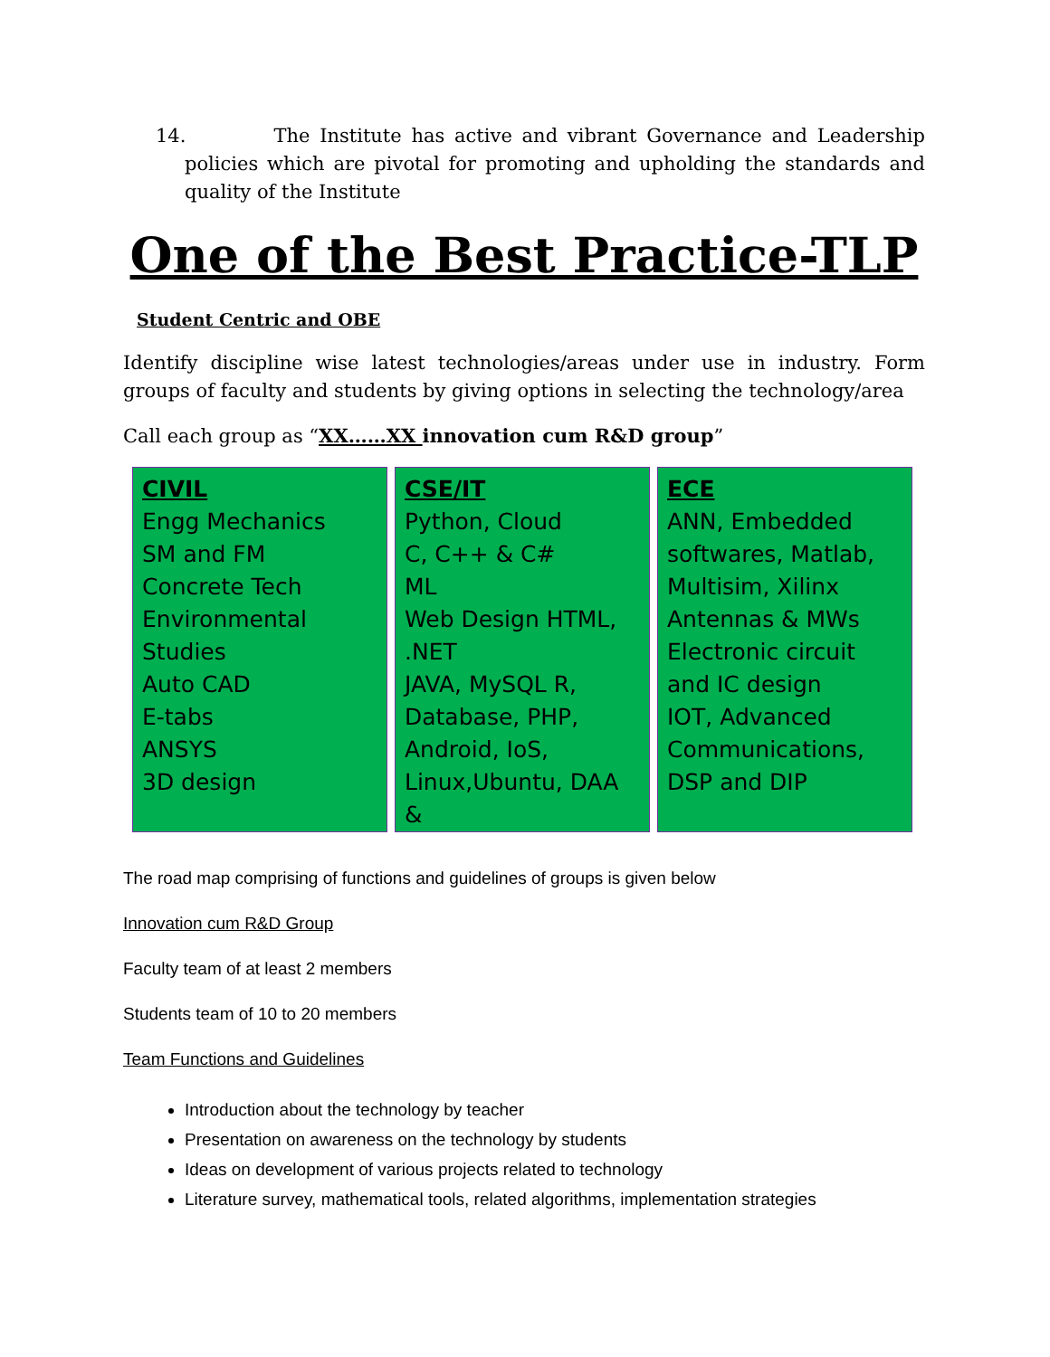14. The Institute has active and vibrant Governance and Leadership policies which are pivotal for promoting and upholding the standards and quality of the Institute
One of the Best Practice-TLP
Student Centric and OBE
Identify discipline wise latest technologies/areas under use in industry. Form groups of faculty and students by giving options in selecting the technology/area
Call each group as “XX……XX innovation cum R&D group”
| CIVIL Engg Mechanics SM and FM Concrete Tech Environmental Studies Auto CAD E-tabs ANSYS 3D design | CSE/IT Python, Cloud C, C++ & C# ML Web Design HTML, .NET JAVA, MySQL R, Database, PHP, Android, IoS, Linux,Ubuntu, DAA & | ECE ANN, Embedded softwares, Matlab, Multisim, Xilinx Antennas & MWs Electronic circuit and IC design IOT, Advanced Communications, DSP and DIP |
The road map comprising of functions and guidelines of groups is given below
Innovation cum R&D Group
Faculty team of at least 2 members
Students team of 10 to 20 members
Team Functions and Guidelines
Introduction about the technology by teacher
Presentation on awareness on the technology by students
Ideas on development of various projects related to technology
Literature survey, mathematical tools, related algorithms, implementation strategies